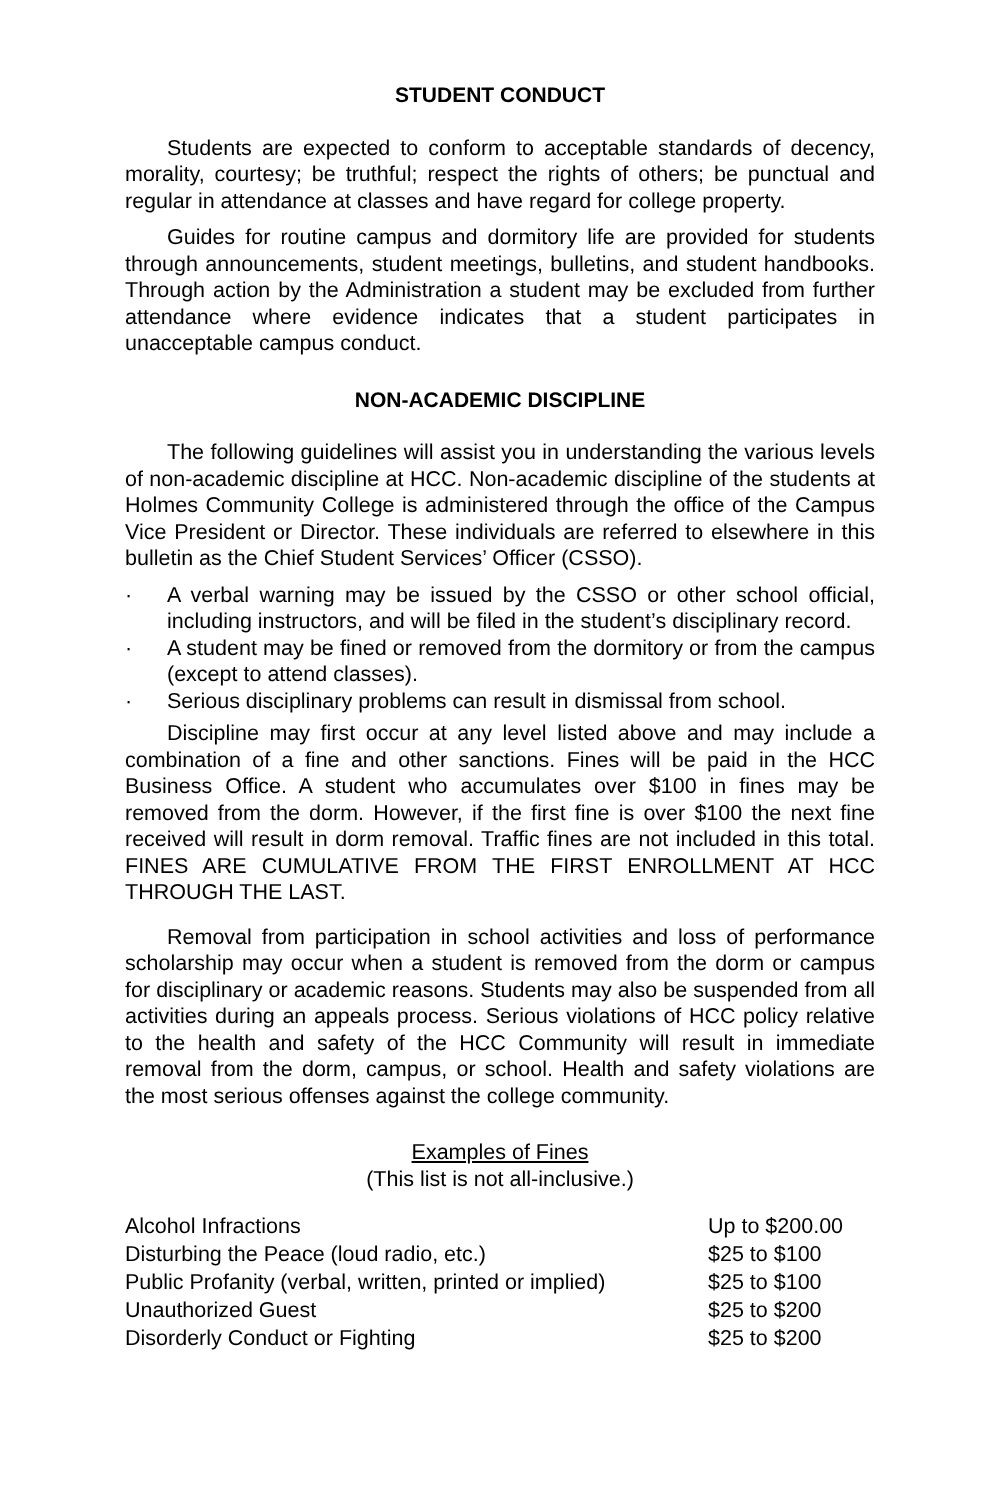STUDENT CONDUCT
Students are expected to conform to acceptable standards of decency, morality, courtesy; be truthful; respect the rights of others; be punctual and regular in attendance at classes and have regard for college property.
Guides for routine campus and dormitory life are provided for students through announcements, student meetings, bulletins, and student handbooks. Through action by the Administration a student may be excluded from further attendance where evidence indicates that a student participates in unacceptable campus conduct.
NON-ACADEMIC DISCIPLINE
The following guidelines will assist you in understanding the various levels of non-academic discipline at HCC. Non-academic discipline of the students at Holmes Community College is administered through the office of the Campus Vice President or Director. These individuals are referred to elsewhere in this bulletin as the Chief Student Services’ Officer (CSSO).
· A verbal warning may be issued by the CSSO or other school official, including instructors, and will be filed in the student’s disciplinary record.
· A student may be fined or removed from the dormitory or from the campus (except to attend classes).
· Serious disciplinary problems can result in dismissal from school.
Discipline may first occur at any level listed above and may include a combination of a fine and other sanctions. Fines will be paid in the HCC Business Office. A student who accumulates over $100 in fines may be removed from the dorm. However, if the first fine is over $100 the next fine received will result in dorm removal. Traffic fines are not included in this total. FINES ARE CUMULATIVE FROM THE FIRST ENROLLMENT AT HCC THROUGH THE LAST.
Removal from participation in school activities and loss of performance scholarship may occur when a student is removed from the dorm or campus for disciplinary or academic reasons. Students may also be suspended from all activities during an appeals process. Serious violations of HCC policy relative to the health and safety of the HCC Community will result in immediate removal from the dorm, campus, or school. Health and safety violations are the most serious offenses against the college community.
Examples of Fines
(This list is not all-inclusive.)
| Alcohol Infractions | Up to $200.00 |
| Disturbing the Peace (loud radio, etc.) | $25 to $100 |
| Public Profanity (verbal, written, printed or implied) | $25 to $100 |
| Unauthorized Guest | $25 to $200 |
| Disorderly Conduct or Fighting | $25 to $200 |